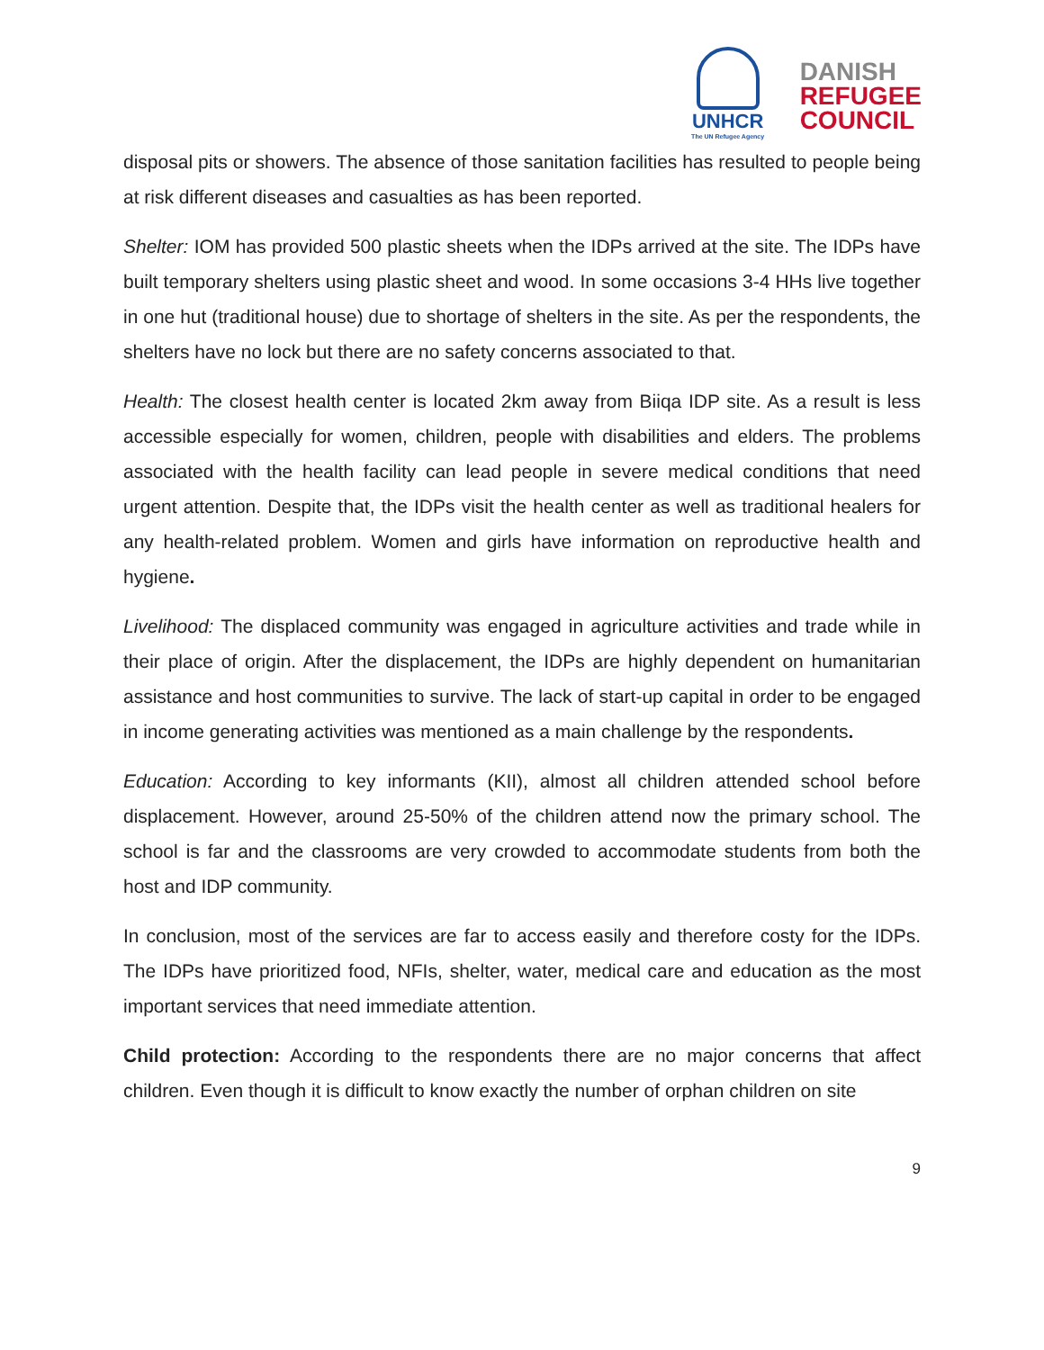UNHCR
The UN Refugee Agency
DANISH
REFUGEE
COUNCIL
disposal pits or showers. The absence of those sanitation facilities has resulted to people being at risk different diseases and casualties as has been reported.
Shelter: IOM has provided 500 plastic sheets when the IDPs arrived at the site. The IDPs have built temporary shelters using plastic sheet and wood. In some occasions 3-4 HHs live together in one hut (traditional house) due to shortage of shelters in the site. As per the respondents, the shelters have no lock but there are no safety concerns associated to that.
Health: The closest health center is located 2km away from Biiqa IDP site. As a result is less accessible especially for women, children, people with disabilities and elders. The problems associated with the health facility can lead people in severe medical conditions that need urgent attention. Despite that, the IDPs visit the health center as well as traditional healers for any health-related problem. Women and girls have information on reproductive health and hygiene.
Livelihood: The displaced community was engaged in agriculture activities and trade while in their place of origin. After the displacement, the IDPs are highly dependent on humanitarian assistance and host communities to survive. The lack of start-up capital in order to be engaged in income generating activities was mentioned as a main challenge by the respondents.
Education: According to key informants (KII), almost all children attended school before displacement. However, around 25-50% of the children attend now the primary school. The school is far and the classrooms are very crowded to accommodate students from both the host and IDP community.
In conclusion, most of the services are far to access easily and therefore costy for the IDPs. The IDPs have prioritized food, NFIs, shelter, water, medical care and education as the most important services that need immediate attention.
Child protection: According to the respondents there are no major concerns that affect children. Even though it is difficult to know exactly the number of orphan children on site
9